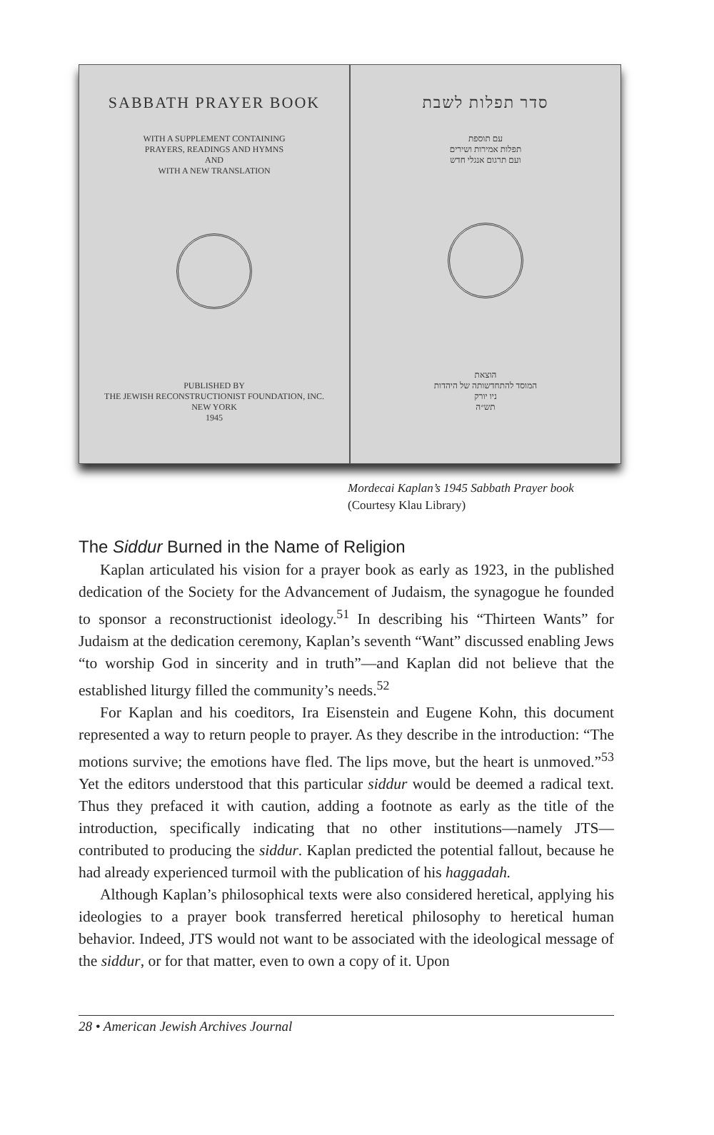SABBATH PRAYER BOOK
WITH A SUPPLEMENT CONTAINING
PRAYERS, READINGS AND HYMNS
AND
WITH A NEW TRANSLATION
PUBLISHED BY
THE JEWISH RECONSTRUCTIONIST FOUNDATION, INC.
NEW YORK
1945
סדר תפלות לשבת
עם תוספת
תפלות אמירות ושירים
ועם תרגום אנגלי חדש
הוצאת
המוסד להתחדשותה של היהדות
ניו יורק
תש״ה
Mordecai Kaplan’s 1945 Sabbath Prayer book
(Courtesy Klau Library)
The Siddur Burned in the Name of Religion
Kaplan articulated his vision for a prayer book as early as 1923, in the published dedication of the Society for the Advancement of Judaism, the synagogue he founded to sponsor a reconstructionist ideology.<sup>51</sup> In describing his “Thirteen Wants” for Judaism at the dedication ceremony, Kaplan’s seventh “Want” discussed enabling Jews “to worship God in sincerity and in truth”—and Kaplan did not believe that the established liturgy filled the community’s needs.<sup>52</sup>
For Kaplan and his coeditors, Ira Eisenstein and Eugene Kohn, this document represented a way to return people to prayer. As they describe in the introduction: “The motions survive; the emotions have fled. The lips move, but the heart is unmoved.”<sup>53</sup> Yet the editors understood that this particular siddur would be deemed a radical text. Thus they prefaced it with caution, adding a footnote as early as the title of the introduction, specifically indicating that no other institutions—namely JTS—contributed to producing the siddur. Kaplan predicted the potential fallout, because he had already experienced turmoil with the publication of his haggadah.
Although Kaplan’s philosophical texts were also considered heretical, applying his ideologies to a prayer book transferred heretical philosophy to heretical human behavior. Indeed, JTS would not want to be associated with the ideological message of the siddur, or for that matter, even to own a copy of it. Upon
28 • American Jewish Archives Journal